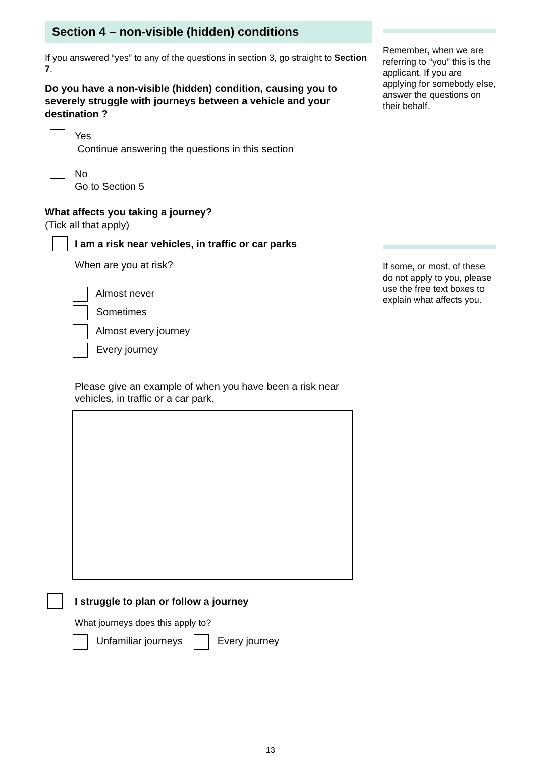Section 4 – non-visible (hidden) conditions
If you answered “yes” to any of the questions in section 3, go straight to Section 7.
Do you have a non-visible (hidden) condition, causing you to severely struggle with journeys between a vehicle and your destination ?
Yes
Continue answering the questions in this section
No
Go to Section 5
What affects you taking a journey?
(Tick all that apply)
I am a risk near vehicles, in traffic or car parks
When are you at risk?
Almost never
Sometimes
Almost every journey
Every journey
Please give an example of when you have been a risk near vehicles, in traffic or a car park.
I struggle to plan or follow a journey
What journeys does this apply to?
Unfamiliar journeys Every journey
Remember, when we are referring to “you” this is the applicant. If you are applying for somebody else, answer the questions on their behalf.
If some, or most, of these do not apply to you, please use the free text boxes to explain what affects you.
13